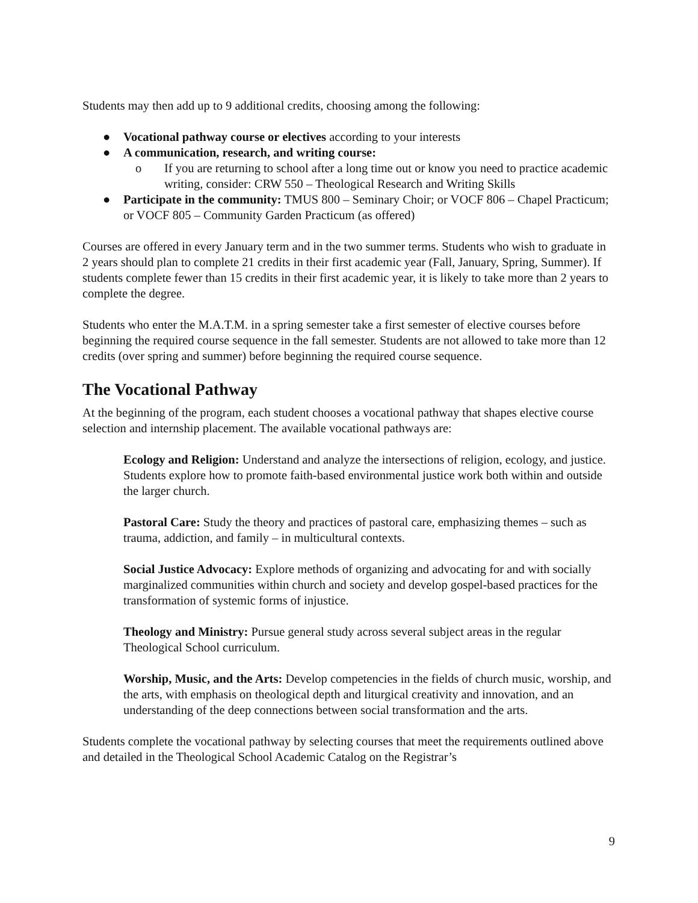Students may then add up to 9 additional credits, choosing among the following:
● Vocational pathway course or electives according to your interests
● A communication, research, and writing course:
o If you are returning to school after a long time out or know you need to practice academic writing, consider: CRW 550 – Theological Research and Writing Skills
● Participate in the community: TMUS 800 – Seminary Choir; or VOCF 806 – Chapel Practicum; or VOCF 805 – Community Garden Practicum (as offered)
Courses are offered in every January term and in the two summer terms. Students who wish to graduate in 2 years should plan to complete 21 credits in their first academic year (Fall, January, Spring, Summer). If students complete fewer than 15 credits in their first academic year, it is likely to take more than 2 years to complete the degree.
Students who enter the M.A.T.M. in a spring semester take a first semester of elective courses before beginning the required course sequence in the fall semester. Students are not allowed to take more than 12 credits (over spring and summer) before beginning the required course sequence.
The Vocational Pathway
At the beginning of the program, each student chooses a vocational pathway that shapes elective course selection and internship placement. The available vocational pathways are:
Ecology and Religion: Understand and analyze the intersections of religion, ecology, and justice. Students explore how to promote faith-based environmental justice work both within and outside the larger church.
Pastoral Care: Study the theory and practices of pastoral care, emphasizing themes – such as trauma, addiction, and family – in multicultural contexts.
Social Justice Advocacy: Explore methods of organizing and advocating for and with socially marginalized communities within church and society and develop gospel-based practices for the transformation of systemic forms of injustice.
Theology and Ministry: Pursue general study across several subject areas in the regular Theological School curriculum.
Worship, Music, and the Arts: Develop competencies in the fields of church music, worship, and the arts, with emphasis on theological depth and liturgical creativity and innovation, and an understanding of the deep connections between social transformation and the arts.
Students complete the vocational pathway by selecting courses that meet the requirements outlined above and detailed in the Theological School Academic Catalog on the Registrar’s
9